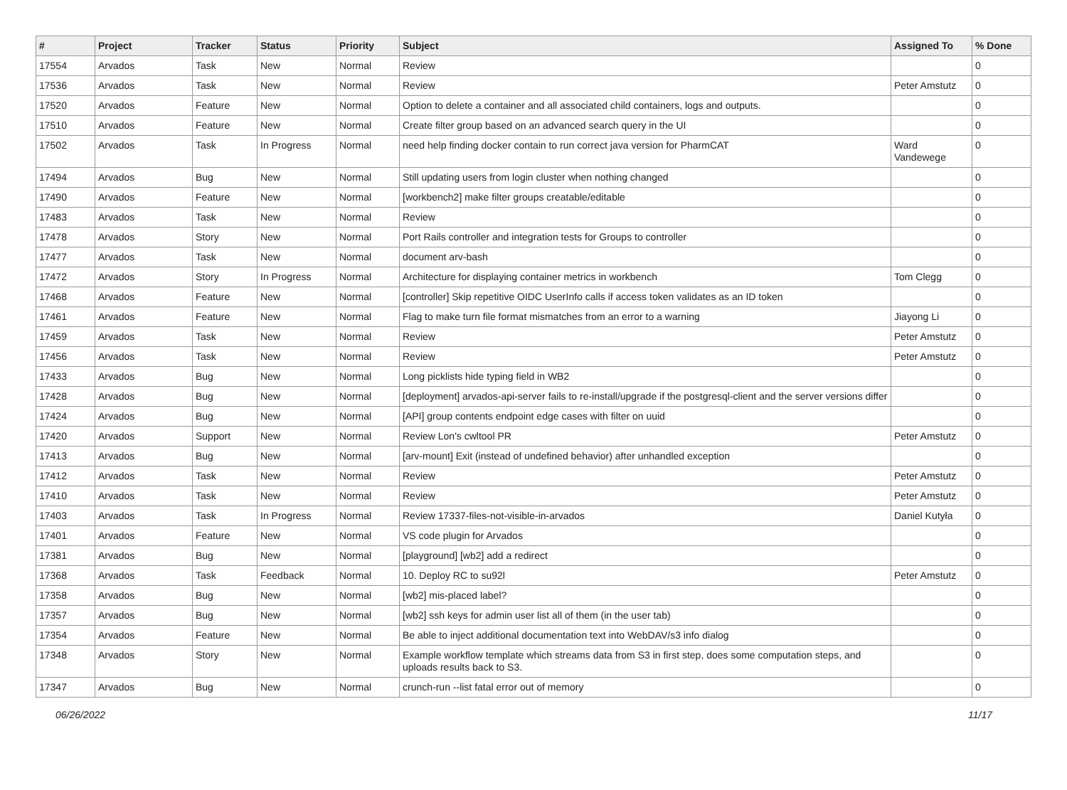| # | Project | Tracker | Status | Priority | Subject | Assigned To | % Done |
| --- | --- | --- | --- | --- | --- | --- | --- |
| 17554 | Arvados | Task | New | Normal | Review | | 0 |
| 17536 | Arvados | Task | New | Normal | Review | Peter Amstutz | 0 |
| 17520 | Arvados | Feature | New | Normal | Option to delete a container and all associated child containers, logs and outputs. | | 0 |
| 17510 | Arvados | Feature | New | Normal | Create filter group based on an advanced search query in the UI | | 0 |
| 17502 | Arvados | Task | In Progress | Normal | need help finding docker contain to run correct java version for PharmCAT | Ward Vandewege | 0 |
| 17494 | Arvados | Bug | New | Normal | Still updating users from login cluster when nothing changed | | 0 |
| 17490 | Arvados | Feature | New | Normal | [workbench2] make filter groups creatable/editable | | 0 |
| 17483 | Arvados | Task | New | Normal | Review | | 0 |
| 17478 | Arvados | Story | New | Normal | Port Rails controller and integration tests for Groups to controller | | 0 |
| 17477 | Arvados | Task | New | Normal | document arv-bash | | 0 |
| 17472 | Arvados | Story | In Progress | Normal | Architecture for displaying container metrics in workbench | Tom Clegg | 0 |
| 17468 | Arvados | Feature | New | Normal | [controller] Skip repetitive OIDC UserInfo calls if access token validates as an ID token | | 0 |
| 17461 | Arvados | Feature | New | Normal | Flag to make turn file format mismatches from an error to a warning | Jiayong Li | 0 |
| 17459 | Arvados | Task | New | Normal | Review | Peter Amstutz | 0 |
| 17456 | Arvados | Task | New | Normal | Review | Peter Amstutz | 0 |
| 17433 | Arvados | Bug | New | Normal | Long picklists hide typing field in WB2 | | 0 |
| 17428 | Arvados | Bug | New | Normal | [deployment] arvados-api-server fails to re-install/upgrade if the postgresql-client and the server versions differ | | 0 |
| 17424 | Arvados | Bug | New | Normal | [API] group contents endpoint edge cases with filter on uuid | | 0 |
| 17420 | Arvados | Support | New | Normal | Review Lon's cwltool PR | Peter Amstutz | 0 |
| 17413 | Arvados | Bug | New | Normal | [arv-mount] Exit (instead of undefined behavior) after unhandled exception | | 0 |
| 17412 | Arvados | Task | New | Normal | Review | Peter Amstutz | 0 |
| 17410 | Arvados | Task | New | Normal | Review | Peter Amstutz | 0 |
| 17403 | Arvados | Task | In Progress | Normal | Review 17337-files-not-visible-in-arvados | Daniel Kutyła | 0 |
| 17401 | Arvados | Feature | New | Normal | VS code plugin for Arvados | | 0 |
| 17381 | Arvados | Bug | New | Normal | [playground] [wb2] add a redirect | | 0 |
| 17368 | Arvados | Task | Feedback | Normal | 10. Deploy RC to su92l | Peter Amstutz | 0 |
| 17358 | Arvados | Bug | New | Normal | [wb2] mis-placed label? | | 0 |
| 17357 | Arvados | Bug | New | Normal | [wb2] ssh keys for admin user list all of them (in the user tab) | | 0 |
| 17354 | Arvados | Feature | New | Normal | Be able to inject additional documentation text into WebDAV/s3 info dialog | | 0 |
| 17348 | Arvados | Story | New | Normal | Example workflow template which streams data from S3 in first step, does some computation steps, and uploads results back to S3. | | 0 |
| 17347 | Arvados | Bug | New | Normal | crunch-run --list fatal error out of memory | | 0 |
06/26/2022 11/17